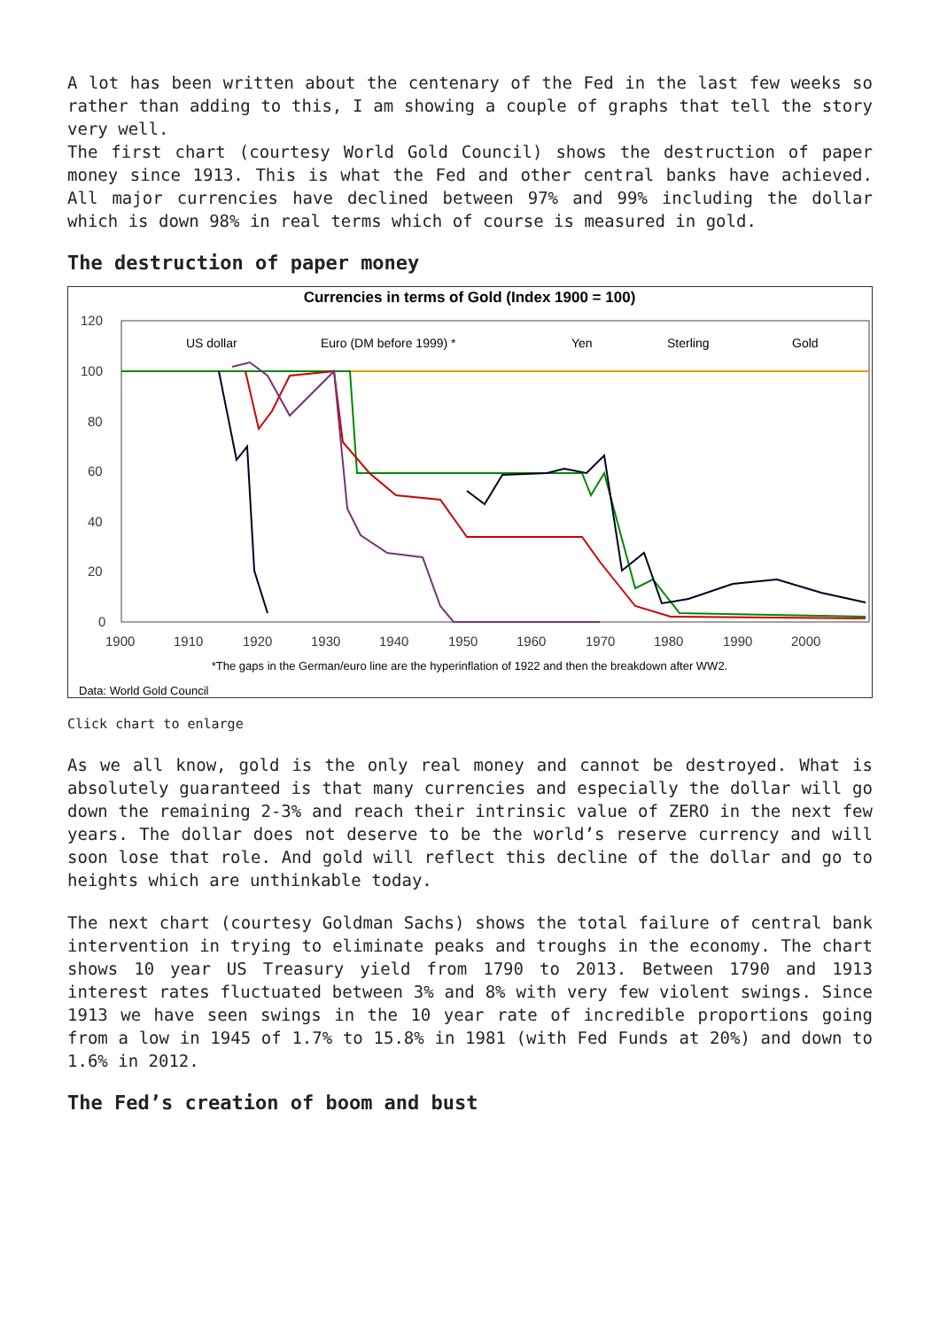A lot has been written about the centenary of the Fed in the last few weeks so rather than adding to this, I am showing a couple of graphs that tell the story very well.
The first chart (courtesy World Gold Council) shows the destruction of paper money since 1913. This is what the Fed and other central banks have achieved. All major currencies have declined between 97% and 99% including the dollar which is down 98% in real terms which of course is measured in gold.
The destruction of paper money
Currencies in terms of Gold (Index 1900 = 100)
120
100
80
60
40
20
0
1900
1910
1920
1930
1940
1950
1960
1970
1980
1990
2000
US dollar
Euro (DM before 1999) *
Yen
Sterling
Gold
*The gaps in the German/euro line are the hyperinflation of 1922 and then the breakdown after WW2.
Data: World Gold Council
Click chart to enlarge
As we all know, gold is the only real money and cannot be destroyed. What is absolutely guaranteed is that many currencies and especially the dollar will go down the remaining 2-3% and reach their intrinsic value of ZERO in the next few years. The dollar does not deserve to be the world’s reserve currency and will soon lose that role. And gold will reflect this decline of the dollar and go to heights which are unthinkable today.
The next chart (courtesy Goldman Sachs) shows the total failure of central bank intervention in trying to eliminate peaks and troughs in the economy. The chart shows 10 year US Treasury yield from 1790 to 2013. Between 1790 and 1913 interest rates fluctuated between 3% and 8% with very few violent swings. Since 1913 we have seen swings in the 10 year rate of incredible proportions going from a low in 1945 of 1.7% to 15.8% in 1981 (with Fed Funds at 20%) and down to 1.6% in 2012.
The Fed’s creation of boom and bust